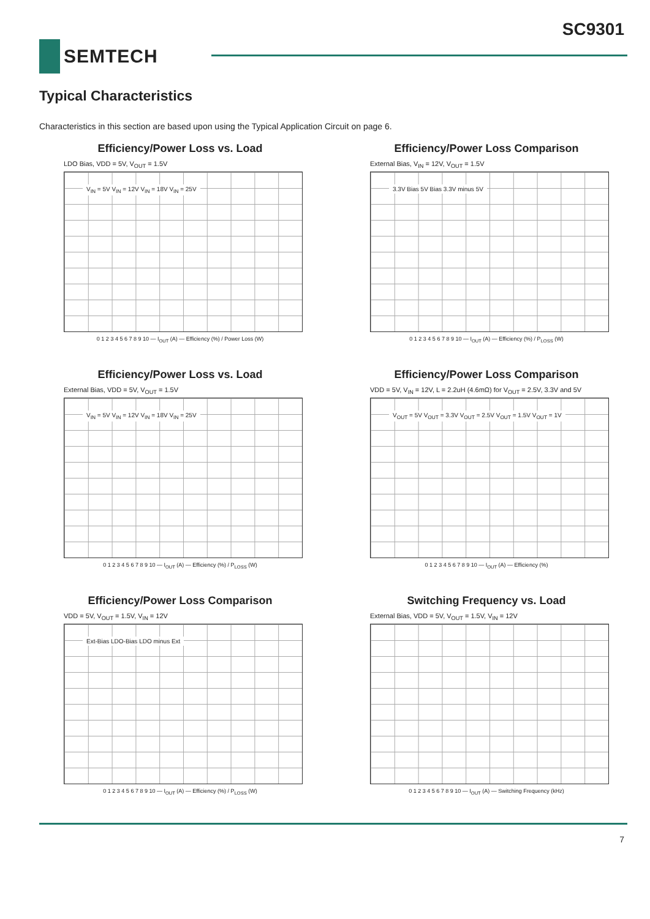SC9301
SEMTECH
Typical Characteristics
Characteristics in this section are based upon using the Typical Application Circuit on page 6.
Efficiency/Power Loss vs. Load
LDO Bias, VDD = 5V, V<sub>OUT</sub> = 1.5V
V<sub>IN</sub> = 5V V<sub>IN</sub> = 12V V<sub>IN</sub> = 18V V<sub>IN</sub> = 25V
0 1 2 3 4 5 6 7 8 9 10 — I<sub>OUT</sub> (A) — Efficiency (%) / Power Loss (W)
Efficiency/Power Loss Comparison
External Bias, V<sub>IN</sub> = 12V, V<sub>OUT</sub> = 1.5V
3.3V Bias 5V Bias 3.3V minus 5V
0 1 2 3 4 5 6 7 8 9 10 — I<sub>OUT</sub> (A) — Efficiency (%) / P<sub>LOSS</sub> (W)
Efficiency/Power Loss vs. Load
External Bias, VDD = 5V, V<sub>OUT</sub> = 1.5V
V<sub>IN</sub> = 5V V<sub>IN</sub> = 12V V<sub>IN</sub> = 18V V<sub>IN</sub> = 25V
0 1 2 3 4 5 6 7 8 9 10 — I<sub>OUT</sub> (A) — Efficiency (%) / P<sub>LOSS</sub> (W)
Efficiency/Power Loss Comparison
VDD = 5V, V<sub>IN</sub> = 12V, L = 2.2uH (4.6mΩ) for V<sub>OUT</sub> = 2.5V, 3.3V and 5V
V<sub>OUT</sub> = 5V V<sub>OUT</sub> = 3.3V V<sub>OUT</sub> = 2.5V V<sub>OUT</sub> = 1.5V V<sub>OUT</sub> = 1V
0 1 2 3 4 5 6 7 8 9 10 — I<sub>OUT</sub> (A) — Efficiency (%)
Efficiency/Power Loss Comparison
VDD = 5V, V<sub>OUT</sub> = 1.5V, V<sub>IN</sub> = 12V
Ext-Bias LDO-Bias LDO minus Ext
0 1 2 3 4 5 6 7 8 9 10 — I<sub>OUT</sub> (A) — Efficiency (%) / P<sub>LOSS</sub> (W)
Switching Frequency vs. Load
External Bias, VDD = 5V, V<sub>OUT</sub> = 1.5V, V<sub>IN</sub> = 12V
0 1 2 3 4 5 6 7 8 9 10 — I<sub>OUT</sub> (A) — Switching Frequency (kHz)
7